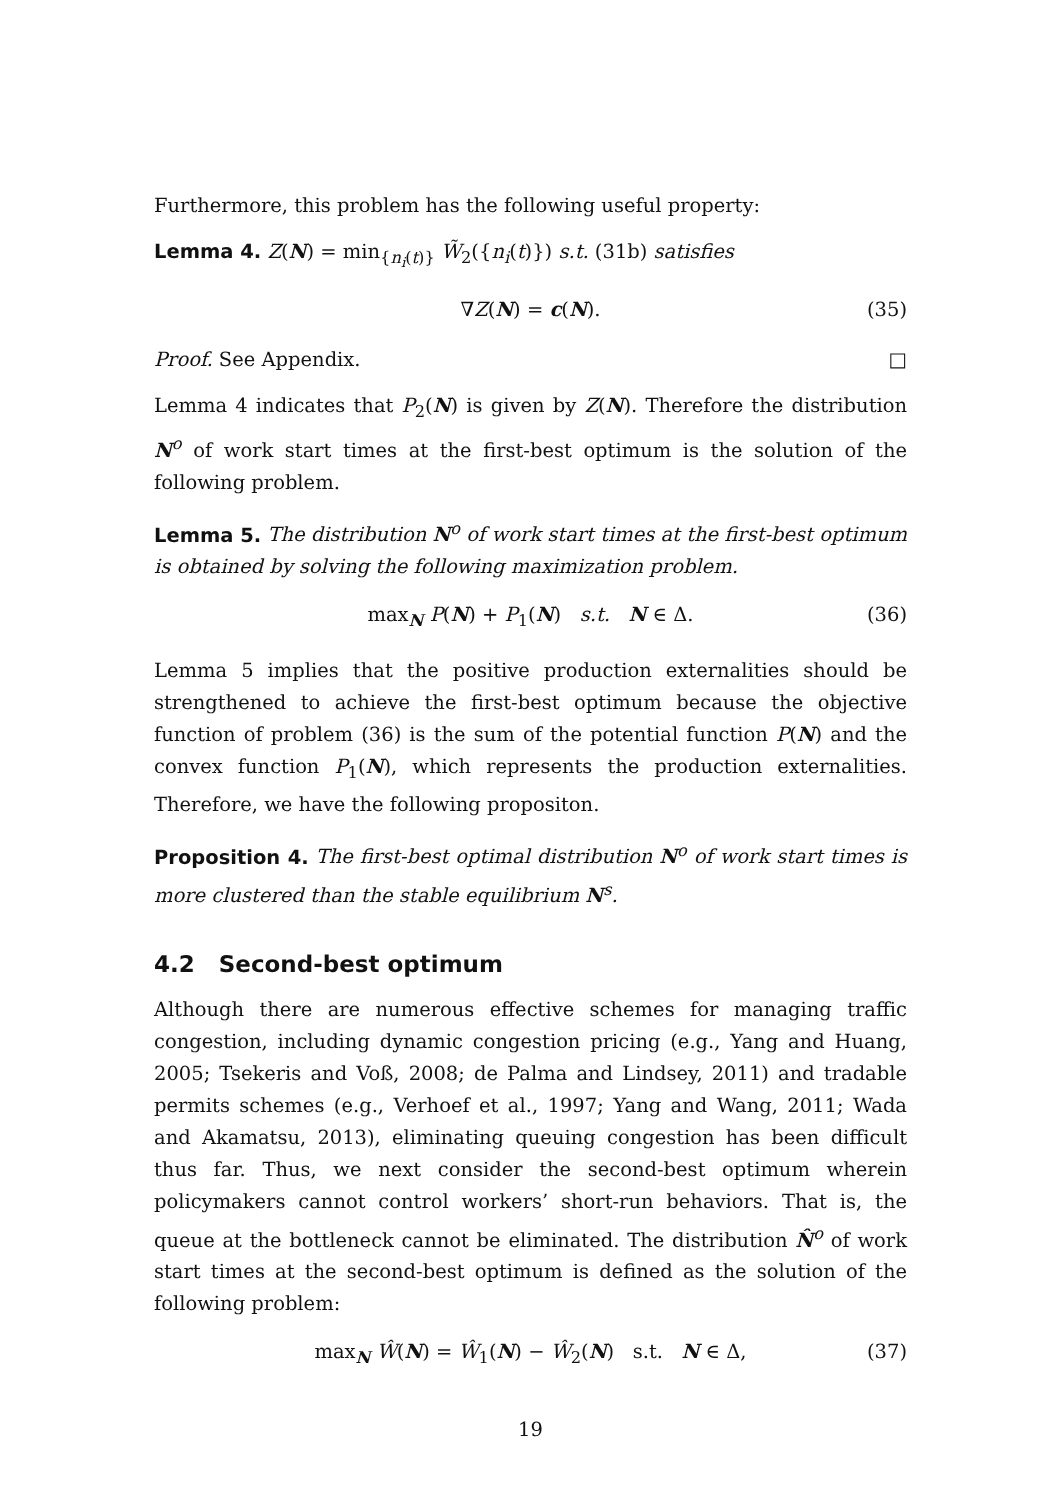Furthermore, this problem has the following useful property:
Lemma 4. Z(N) = min<sub>{n<sub>i</sub>(t)}</sub> W̃<sub>2</sub>({n<sub>i</sub>(t)}) s.t. (31b) satisfies
∇Z(N) = c(N). (35)
Proof. See Appendix. □
Lemma 4 indicates that P<sub>2</sub>(N) is given by Z(N). Therefore the distribution N<sup>o</sup> of work start times at the first-best optimum is the solution of the following problem.
Lemma 5. The distribution N<sup>o</sup> of work start times at the first-best optimum is obtained by solving the following maximization problem.
max<sub>N</sub> P(N) + P<sub>1</sub>(N) s.t. N ∈ Δ. (36)
Lemma 5 implies that the positive production externalities should be strengthened to achieve the first-best optimum because the objective function of problem (36) is the sum of the potential function P(N) and the convex function P<sub>1</sub>(N), which represents the production externalities. Therefore, we have the following propositon.
Proposition 4. The first-best optimal distribution N<sup>o</sup> of work start times is more clustered than the stable equilibrium N<sup>s</sup>.
4.2 Second-best optimum
Although there are numerous effective schemes for managing traffic congestion, including dynamic congestion pricing (e.g., Yang and Huang, 2005; Tsekeris and Voß, 2008; de Palma and Lindsey, 2011) and tradable permits schemes (e.g., Verhoef et al., 1997; Yang and Wang, 2011; Wada and Akamatsu, 2013), eliminating queuing congestion has been difficult thus far. Thus, we next consider the second-best optimum wherein policymakers cannot control workers’ short-run behaviors. That is, the queue at the bottleneck cannot be eliminated. The distribution N̂<sup>o</sup> of work start times at the second-best optimum is defined as the solution of the following problem:
max<sub>N</sub> Ŵ(N) = Ŵ<sub>1</sub>(N) − Ŵ<sub>2</sub>(N) s.t. N ∈ Δ, (37)
19